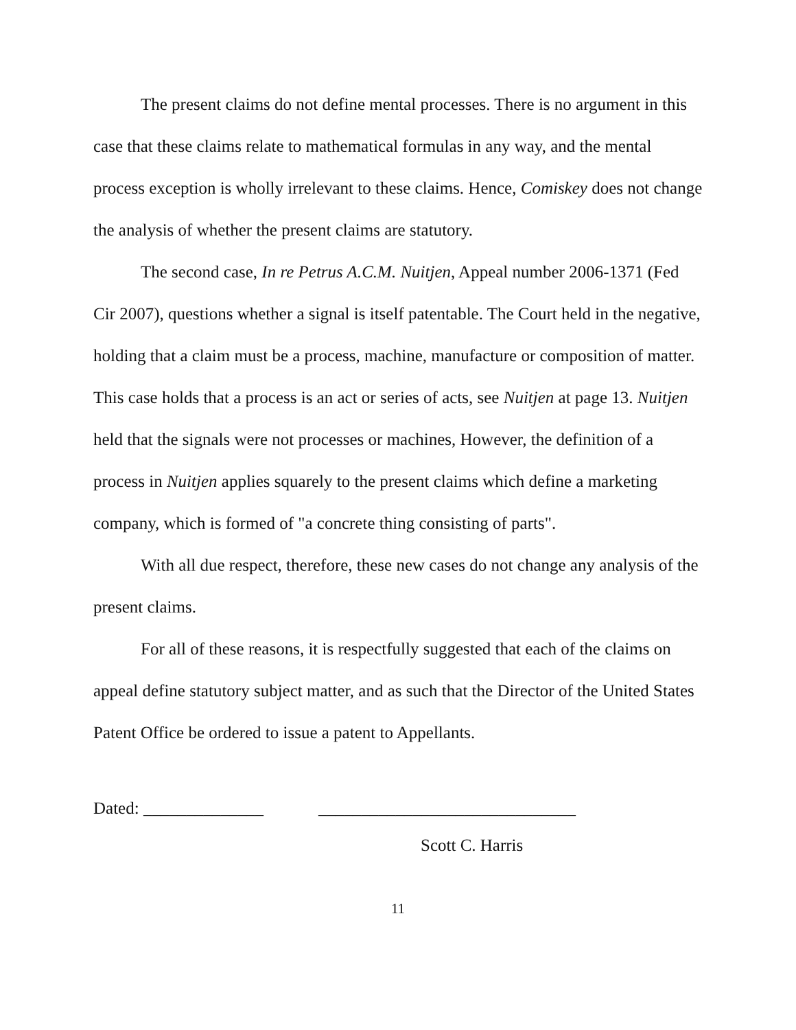The present claims do not define mental processes. There is no argument in this case that these claims relate to mathematical formulas in any way, and the mental process exception is wholly irrelevant to these claims. Hence, Comiskey does not change the analysis of whether the present claims are statutory.
The second case, In re Petrus A.C.M. Nuitjen, Appeal number 2006-1371 (Fed Cir 2007), questions whether a signal is itself patentable. The Court held in the negative, holding that a claim must be a process, machine, manufacture or composition of matter. This case holds that a process is an act or series of acts, see Nuitjen at page 13. Nuitjen held that the signals were not processes or machines, However, the definition of a process in Nuitjen applies squarely to the present claims which define a marketing company, which is formed of "a concrete thing consisting of parts".
With all due respect, therefore, these new cases do not change any analysis of the present claims.
For all of these reasons, it is respectfully suggested that each of the claims on appeal define statutory subject matter, and as such that the Director of the United States Patent Office be ordered to issue a patent to Appellants.
Dated: ______________ ______________________________
Scott C. Harris
11